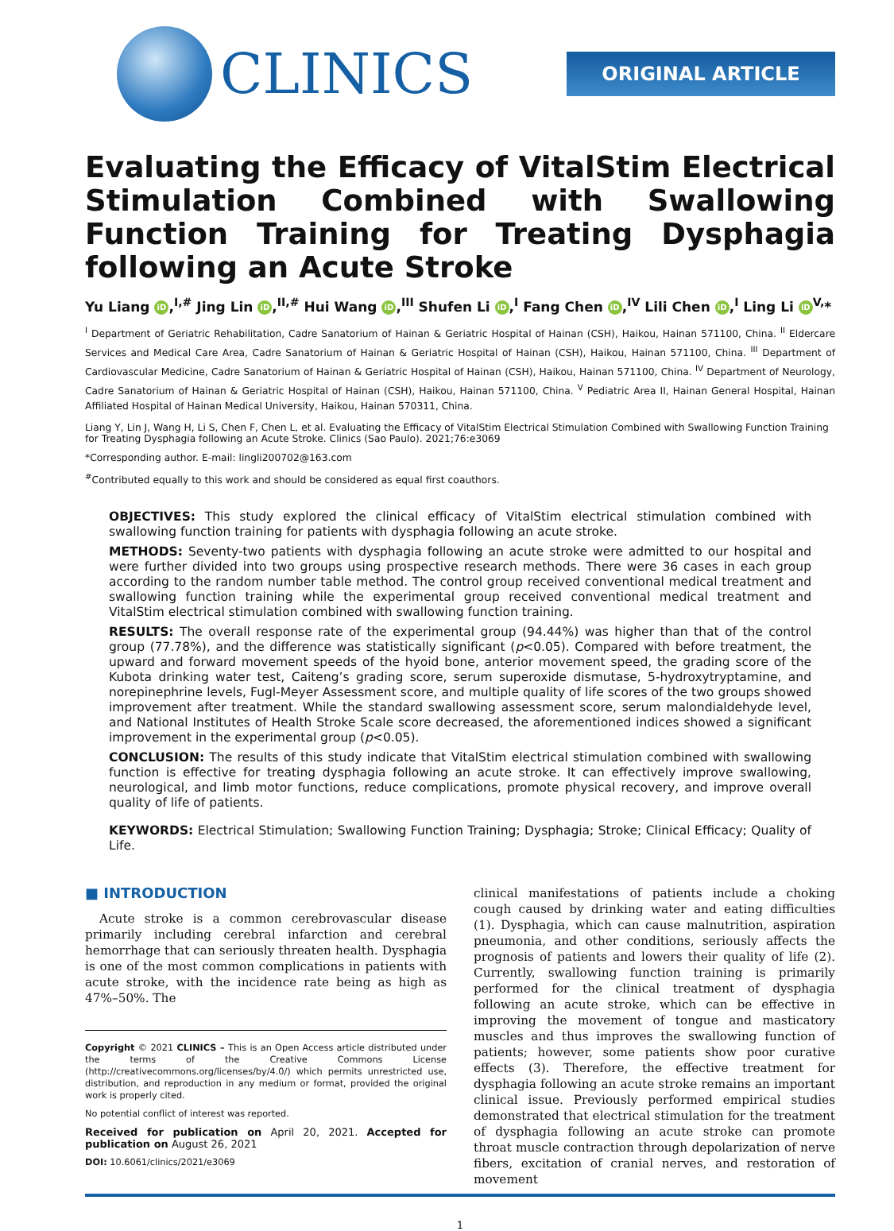CLINICS
ORIGINAL ARTICLE
Evaluating the Efficacy of VitalStim Electrical Stimulation Combined with Swallowing Function Training for Treating Dysphagia following an Acute Stroke
Yu Liang iD,<sup>I,#</sup> Jing Lin iD,<sup>II,#</sup> Hui Wang iD,<sup>III</sup> Shufen Li iD,<sup>I</sup> Fang Chen iD,<sup>IV</sup> Lili Chen iD,<sup>I</sup> Ling Li iD<sup>V,</sup>*
<sup>I</sup> Department of Geriatric Rehabilitation, Cadre Sanatorium of Hainan & Geriatric Hospital of Hainan (CSH), Haikou, Hainan 571100, China. <sup>II</sup> Eldercare Services and Medical Care Area, Cadre Sanatorium of Hainan & Geriatric Hospital of Hainan (CSH), Haikou, Hainan 571100, China. <sup>III</sup> Department of Cardiovascular Medicine, Cadre Sanatorium of Hainan & Geriatric Hospital of Hainan (CSH), Haikou, Hainan 571100, China. <sup>IV</sup> Department of Neurology, Cadre Sanatorium of Hainan & Geriatric Hospital of Hainan (CSH), Haikou, Hainan 571100, China. <sup>V</sup> Pediatric Area II, Hainan General Hospital, Hainan Affiliated Hospital of Hainan Medical University, Haikou, Hainan 570311, China.
Liang Y, Lin J, Wang H, Li S, Chen F, Chen L, et al. Evaluating the Efficacy of VitalStim Electrical Stimulation Combined with Swallowing Function Training for Treating Dysphagia following an Acute Stroke. Clinics (Sao Paulo). 2021;76:e3069
*Corresponding author. E-mail: lingli200702@163.com
<sup>#</sup> Contributed equally to this work and should be considered as equal first coauthors.
OBJECTIVES: This study explored the clinical efficacy of VitalStim electrical stimulation combined with swallowing function training for patients with dysphagia following an acute stroke.
METHODS: Seventy-two patients with dysphagia following an acute stroke were admitted to our hospital and were further divided into two groups using prospective research methods. There were 36 cases in each group according to the random number table method. The control group received conventional medical treatment and swallowing function training while the experimental group received conventional medical treatment and VitalStim electrical stimulation combined with swallowing function training.
RESULTS: The overall response rate of the experimental group (94.44%) was higher than that of the control group (77.78%), and the difference was statistically significant (p<0.05). Compared with before treatment, the upward and forward movement speeds of the hyoid bone, anterior movement speed, the grading score of the Kubota drinking water test, Caiteng’s grading score, serum superoxide dismutase, 5-hydroxytryptamine, and norepinephrine levels, Fugl-Meyer Assessment score, and multiple quality of life scores of the two groups showed improvement after treatment. While the standard swallowing assessment score, serum malondialdehyde level, and National Institutes of Health Stroke Scale score decreased, the aforementioned indices showed a significant improvement in the experimental group (p<0.05).
CONCLUSION: The results of this study indicate that VitalStim electrical stimulation combined with swallowing function is effective for treating dysphagia following an acute stroke. It can effectively improve swallowing, neurological, and limb motor functions, reduce complications, promote physical recovery, and improve overall quality of life of patients.
KEYWORDS: Electrical Stimulation; Swallowing Function Training; Dysphagia; Stroke; Clinical Efficacy; Quality of Life.
■ INTRODUCTION
Acute stroke is a common cerebrovascular disease primarily including cerebral infarction and cerebral hemorrhage that can seriously threaten health. Dysphagia is one of the most common complications in patients with acute stroke, with the incidence rate being as high as 47%–50%. The
Copyright © 2021 CLINICS – This is an Open Access article distributed under the terms of the Creative Commons License (http://creativecommons.org/licenses/by/4.0/) which permits unrestricted use, distribution, and reproduction in any medium or format, provided the original work is properly cited.
No potential conflict of interest was reported.
Received for publication on April 20, 2021. Accepted for publication on August 26, 2021
DOI: 10.6061/clinics/2021/e3069
clinical manifestations of patients include a choking cough caused by drinking water and eating difficulties (1). Dysphagia, which can cause malnutrition, aspiration pneumonia, and other conditions, seriously affects the prognosis of patients and lowers their quality of life (2). Currently, swallowing function training is primarily performed for the clinical treatment of dysphagia following an acute stroke, which can be effective in improving the movement of tongue and masticatory muscles and thus improves the swallowing function of patients; however, some patients show poor curative effects (3). Therefore, the effective treatment for dysphagia following an acute stroke remains an important clinical issue. Previously performed empirical studies demonstrated that electrical stimulation for the treatment of dysphagia following an acute stroke can promote throat muscle contraction through depolarization of nerve fibers, excitation of cranial nerves, and restoration of movement
1